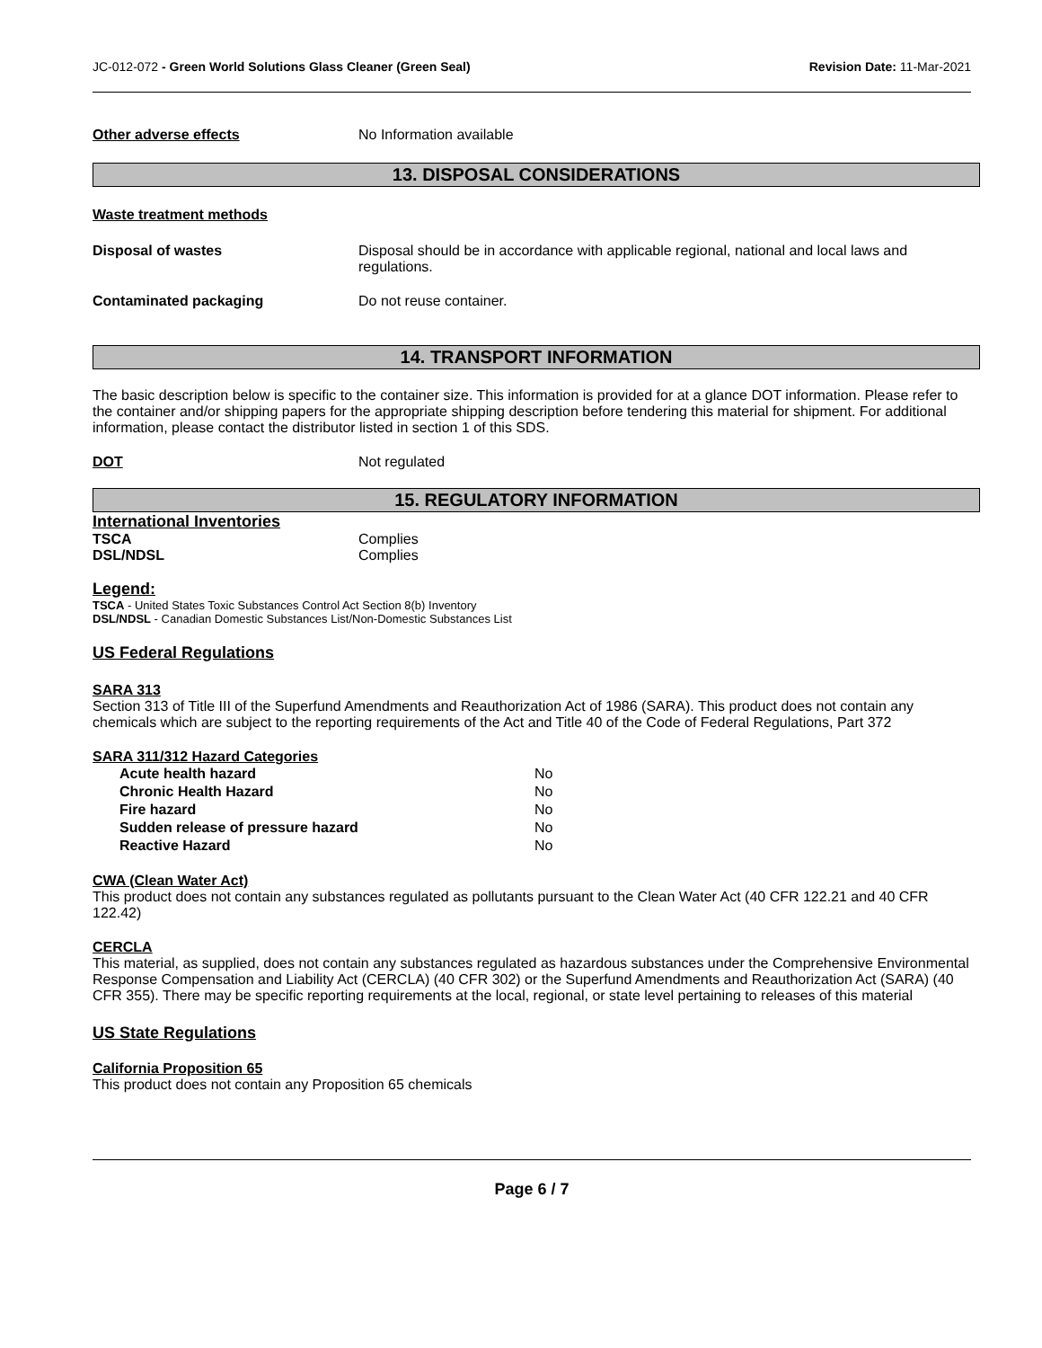JC-012-072 - Green World Solutions Glass Cleaner (Green Seal) Revision Date: 11-Mar-2021
Other adverse effects No Information available
13. DISPOSAL CONSIDERATIONS
Waste treatment methods
Disposal of wastes Disposal should be in accordance with applicable regional, national and local laws and regulations.
Contaminated packaging Do not reuse container.
14. TRANSPORT INFORMATION
The basic description below is specific to the container size. This information is provided for at a glance DOT information. Please refer to the container and/or shipping papers for the appropriate shipping description before tendering this material for shipment. For additional information, please contact the distributor listed in section 1 of this SDS.
DOT Not regulated
15. REGULATORY INFORMATION
International Inventories
TSCA Complies
DSL/NDSL Complies
Legend:
TSCA - United States Toxic Substances Control Act Section 8(b) Inventory
DSL/NDSL - Canadian Domestic Substances List/Non-Domestic Substances List
US Federal Regulations
SARA 313
Section 313 of Title III of the Superfund Amendments and Reauthorization Act of 1986 (SARA). This product does not contain any chemicals which are subject to the reporting requirements of the Act and Title 40 of the Code of Federal Regulations, Part 372
SARA 311/312 Hazard Categories
| Acute health hazard | No |
| Chronic Health Hazard | No |
| Fire hazard | No |
| Sudden release of pressure hazard | No |
| Reactive Hazard | No |
CWA (Clean Water Act)
This product does not contain any substances regulated as pollutants pursuant to the Clean Water Act (40 CFR 122.21 and 40 CFR 122.42)
CERCLA
This material, as supplied, does not contain any substances regulated as hazardous substances under the Comprehensive Environmental Response Compensation and Liability Act (CERCLA) (40 CFR 302) or the Superfund Amendments and Reauthorization Act (SARA) (40 CFR 355). There may be specific reporting requirements at the local, regional, or state level pertaining to releases of this material
US State Regulations
California Proposition 65
This product does not contain any Proposition 65 chemicals
Page 6 / 7